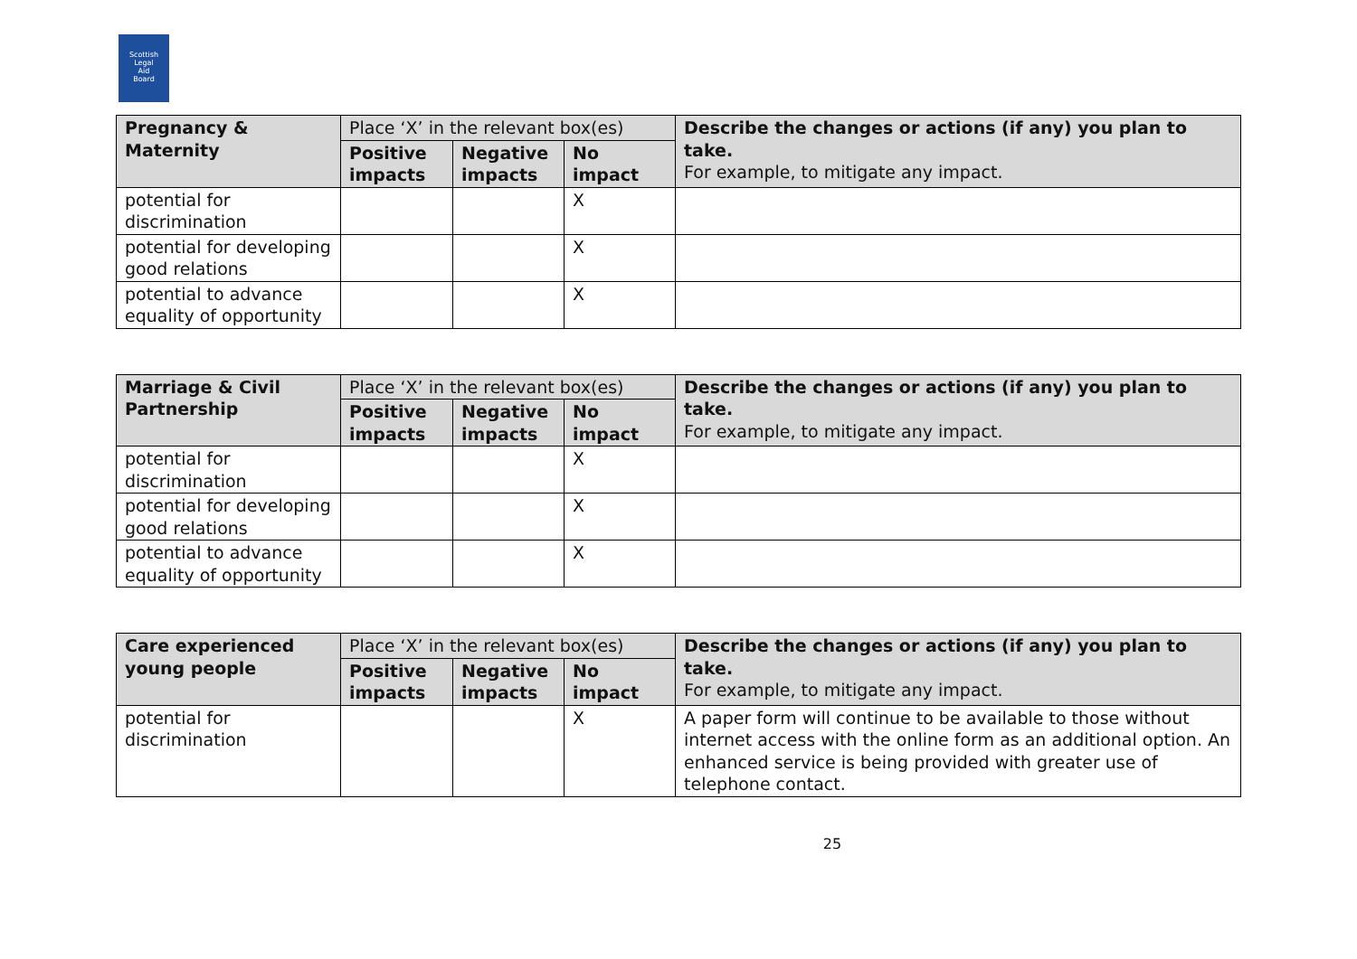Scottish
Legal
Aid
Board
| Pregnancy & Maternity | Place ‘X’ in the relevant box(es) | | | Describe the changes or actions (if any) you plan to take. For example, to mitigate any impact. |
| --- | --- | --- | --- | --- |
| | Positive impacts | Negative impacts | No impact | |
| potential for discrimination | | | X | |
| potential for developing good relations | | | X | |
| potential to advance equality of opportunity | | | X | |
| Marriage & Civil Partnership | Place ‘X’ in the relevant box(es) | | | Describe the changes or actions (if any) you plan to take. For example, to mitigate any impact. |
| --- | --- | --- | --- | --- |
| | Positive impacts | Negative impacts | No impact | |
| potential for discrimination | | | X | |
| potential for developing good relations | | | X | |
| potential to advance equality of opportunity | | | X | |
| Care experienced young people | Place ‘X’ in the relevant box(es) | | | Describe the changes or actions (if any) you plan to take. For example, to mitigate any impact. |
| --- | --- | --- | --- | --- |
| | Positive impacts | Negative impacts | No impact | |
| potential for discrimination | | | X | A paper form will continue to be available to those without internet access with the online form as an additional option. An enhanced service is being provided with greater use of telephone contact. |
25